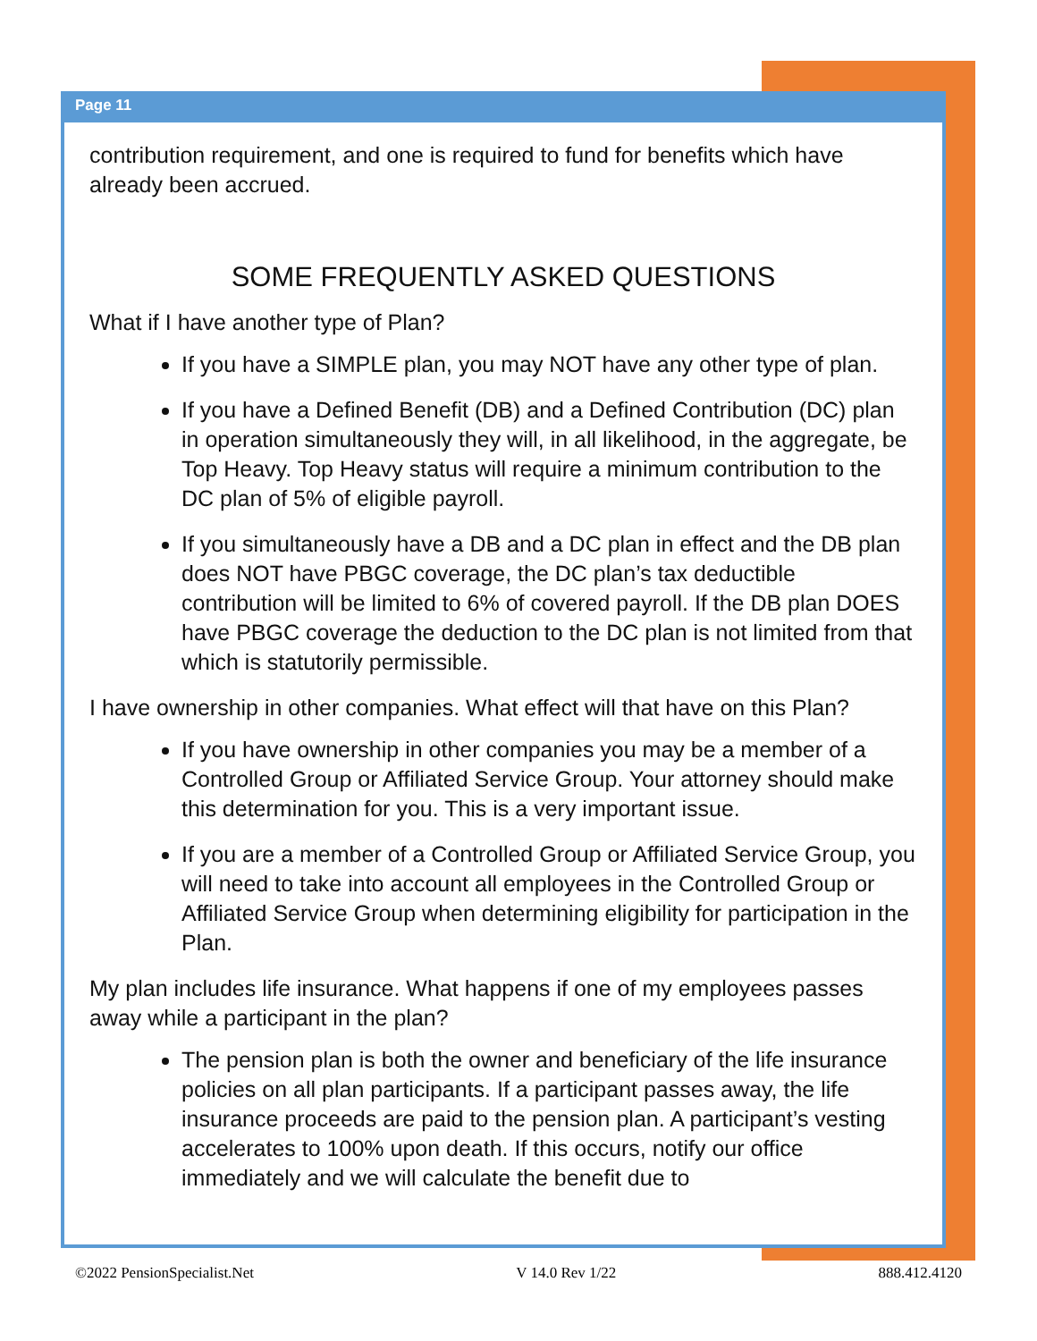Page 11
contribution requirement, and one is required to fund for benefits which have already been accrued.
SOME FREQUENTLY ASKED QUESTIONS
What if I have another type of Plan?
If you have a SIMPLE plan, you may NOT have any other type of plan.
If you have a Defined Benefit (DB) and a Defined Contribution (DC) plan in operation simultaneously they will, in all likelihood, in the aggregate, be Top Heavy. Top Heavy status will require a minimum contribution to the DC plan of 5% of eligible payroll.
If you simultaneously have a DB and a DC plan in effect and the DB plan does NOT have PBGC coverage, the DC plan’s tax deductible contribution will be limited to 6% of covered payroll. If the DB plan DOES have PBGC coverage the deduction to the DC plan is not limited from that which is statutorily permissible.
I have ownership in other companies. What effect will that have on this Plan?
If you have ownership in other companies you may be a member of a Controlled Group or Affiliated Service Group. Your attorney should make this determination for you. This is a very important issue.
If you are a member of a Controlled Group or Affiliated Service Group, you will need to take into account all employees in the Controlled Group or Affiliated Service Group when determining eligibility for participation in the Plan.
My plan includes life insurance. What happens if one of my employees passes away while a participant in the plan?
The pension plan is both the owner and beneficiary of the life insurance policies on all plan participants. If a participant passes away, the life insurance proceeds are paid to the pension plan. A participant’s vesting accelerates to 100% upon death. If this occurs, notify our office immediately and we will calculate the benefit due to
©2022 PensionSpecialist.Net V 14.0 Rev 1/22 888.412.4120